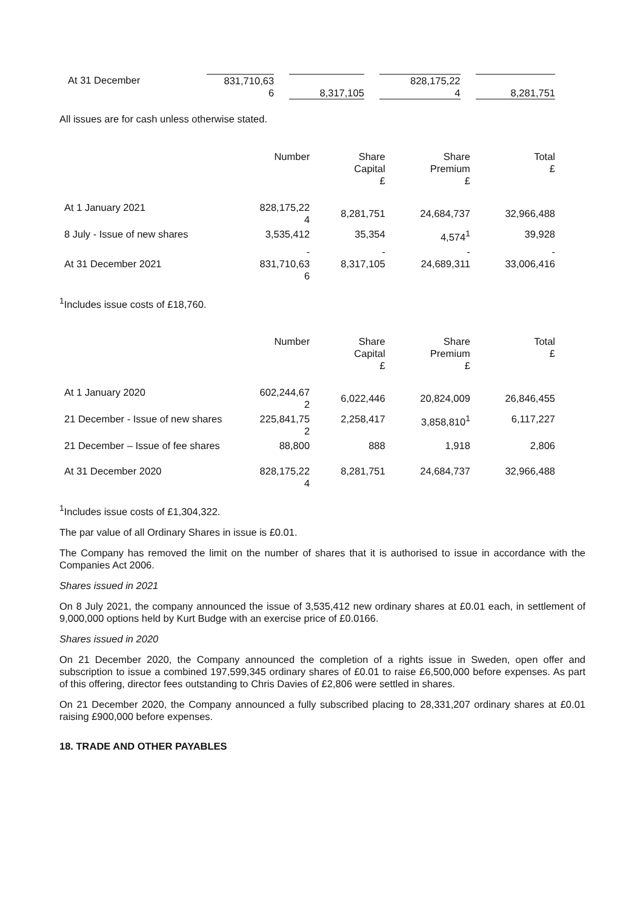| At 31 December | 831,710,63 6 | 8,317,105 | 828,175,22 4 | 8,281,751 |
All issues are for cash unless otherwise stated.
| | Number | Share Capital £ | Share Premium £ | Total £ |
| At 1 January 2021 | 828,175,22 4 | 8,281,751 | 24,684,737 | 32,966,488 |
| 8 July - Issue of new shares | 3,535,412 | 35,354 | 4,574<sup>1</sup> | 39,928 |
| At 31 December 2021 | - 831,710,63 6 | - 8,317,105 | - 24,689,311 | - 33,006,416 |
<sup>1</sup> Includes issue costs of £18,760.
| | Number | Share Capital £ | Share Premium £ | Total £ |
| At 1 January 2020 | 602,244,67 2 | 6,022,446 | 20,824,009 | 26,846,455 |
| 21 December - Issue of new shares | 225,841,75 2 | 2,258,417 | 3,858,810<sup>1</sup> | 6,117,227 |
| 21 December – Issue of fee shares | 88,800 | 888 | 1,918 | 2,806 |
| At 31 December 2020 | 828,175,22 4 | 8,281,751 | 24,684,737 | 32,966,488 |
<sup>1</sup> Includes issue costs of £1,304,322.
The par value of all Ordinary Shares in issue is £0.01.
The Company has removed the limit on the number of shares that it is authorised to issue in accordance with the Companies Act 2006.
Shares issued in 2021
On 8 July 2021, the company announced the issue of 3,535,412 new ordinary shares at £0.01 each, in settlement of 9,000,000 options held by Kurt Budge with an exercise price of £0.0166.
Shares issued in 2020
On 21 December 2020, the Company announced the completion of a rights issue in Sweden, open offer and subscription to issue a combined 197,599,345 ordinary shares of £0.01 to raise £6,500,000 before expenses. As part of this offering, director fees outstanding to Chris Davies of £2,806 were settled in shares.
On 21 December 2020, the Company announced a fully subscribed placing to 28,331,207 ordinary shares at £0.01 raising £900,000 before expenses.
18. TRADE AND OTHER PAYABLES